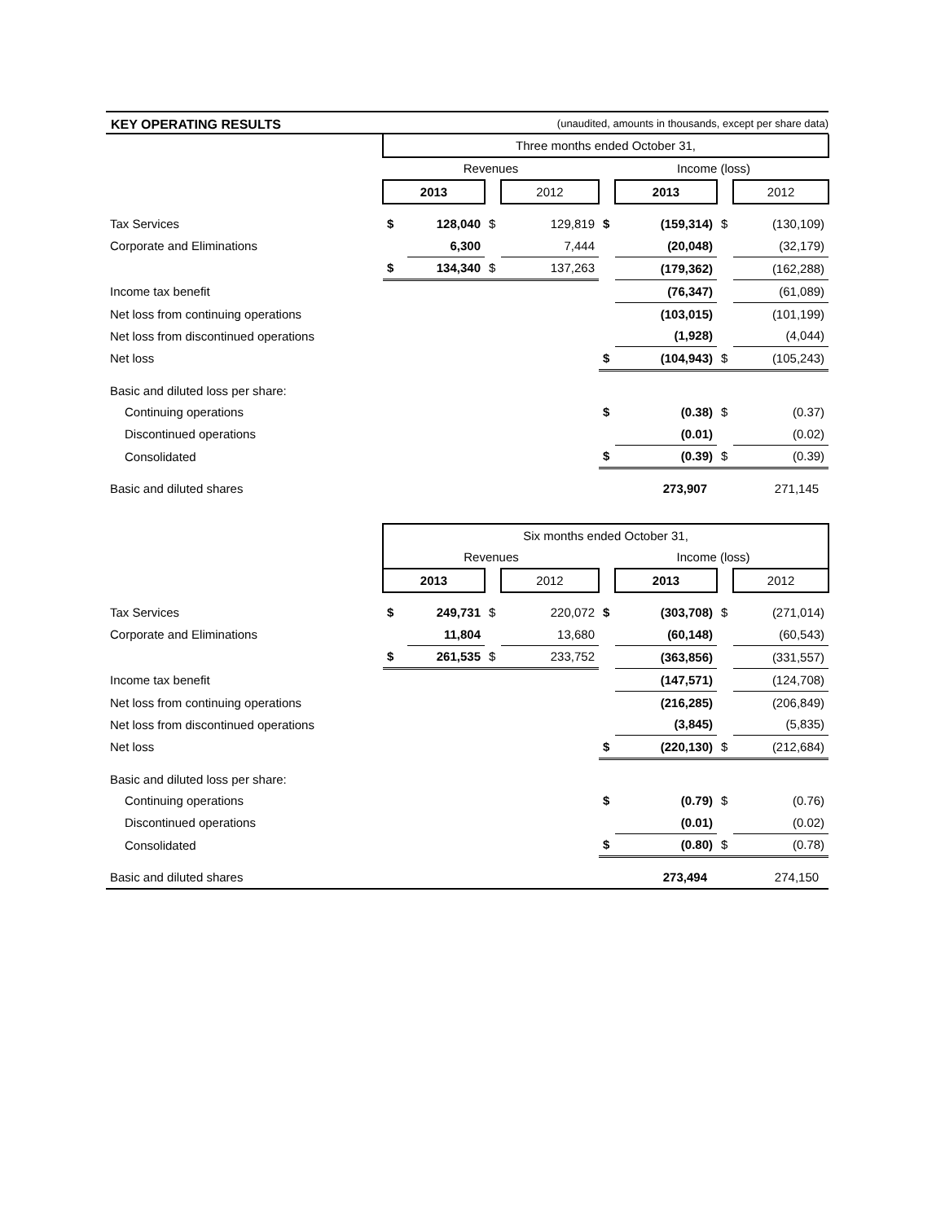KEY OPERATING RESULTS (unaudited, amounts in thousands, except per share data)
| | Three months ended October 31, | | | | | | | |
| | Revenues | | | | Income (loss) | | | |
| | 2013 | | | 2012 | | 2013 | | 2012 |
| Tax Services | $ | 128,040 | $ | 129,819 | $ | (159,314) | $ | (130,109) |
| Corporate and Eliminations | | 6,300 | | 7,444 | | (20,048) | | (32,179) |
| | $ | 134,340 | $ | 137,263 | | (179,362) | | (162,288) |
| Income tax benefit | | | | | | (76,347) | | (61,089) |
| Net loss from continuing operations | | | | | | (103,015) | | (101,199) |
| Net loss from discontinued operations | | | | | | (1,928) | | (4,044) |
| Net loss | | | | | $ | (104,943) | $ | (105,243) |
| Basic and diluted loss per share: | | | | | | | | |
| Continuing operations | | | | | $ | (0.38) | $ | (0.37) |
| Discontinued operations | | | | | | (0.01) | | (0.02) |
| Consolidated | | | | | $ | (0.39) | $ | (0.39) |
| Basic and diluted shares | | | | | | 273,907 | | 271,145 |
| | Six months ended October 31, | | | | | | | |
| | Revenues | | | | Income (loss) | | | |
| | 2013 | | | 2012 | | 2013 | | 2012 |
| Tax Services | $ | 249,731 | $ | 220,072 | $ | (303,708) | $ | (271,014) |
| Corporate and Eliminations | | 11,804 | | 13,680 | | (60,148) | | (60,543) |
| | $ | 261,535 | $ | 233,752 | | (363,856) | | (331,557) |
| Income tax benefit | | | | | | (147,571) | | (124,708) |
| Net loss from continuing operations | | | | | | (216,285) | | (206,849) |
| Net loss from discontinued operations | | | | | | (3,845) | | (5,835) |
| Net loss | | | | | $ | (220,130) | $ | (212,684) |
| Basic and diluted loss per share: | | | | | | | | |
| Continuing operations | | | | | $ | (0.79) | $ | (0.76) |
| Discontinued operations | | | | | | (0.01) | | (0.02) |
| Consolidated | | | | | $ | (0.80) | $ | (0.78) |
| Basic and diluted shares | | | | | | 273,494 | | 274,150 |